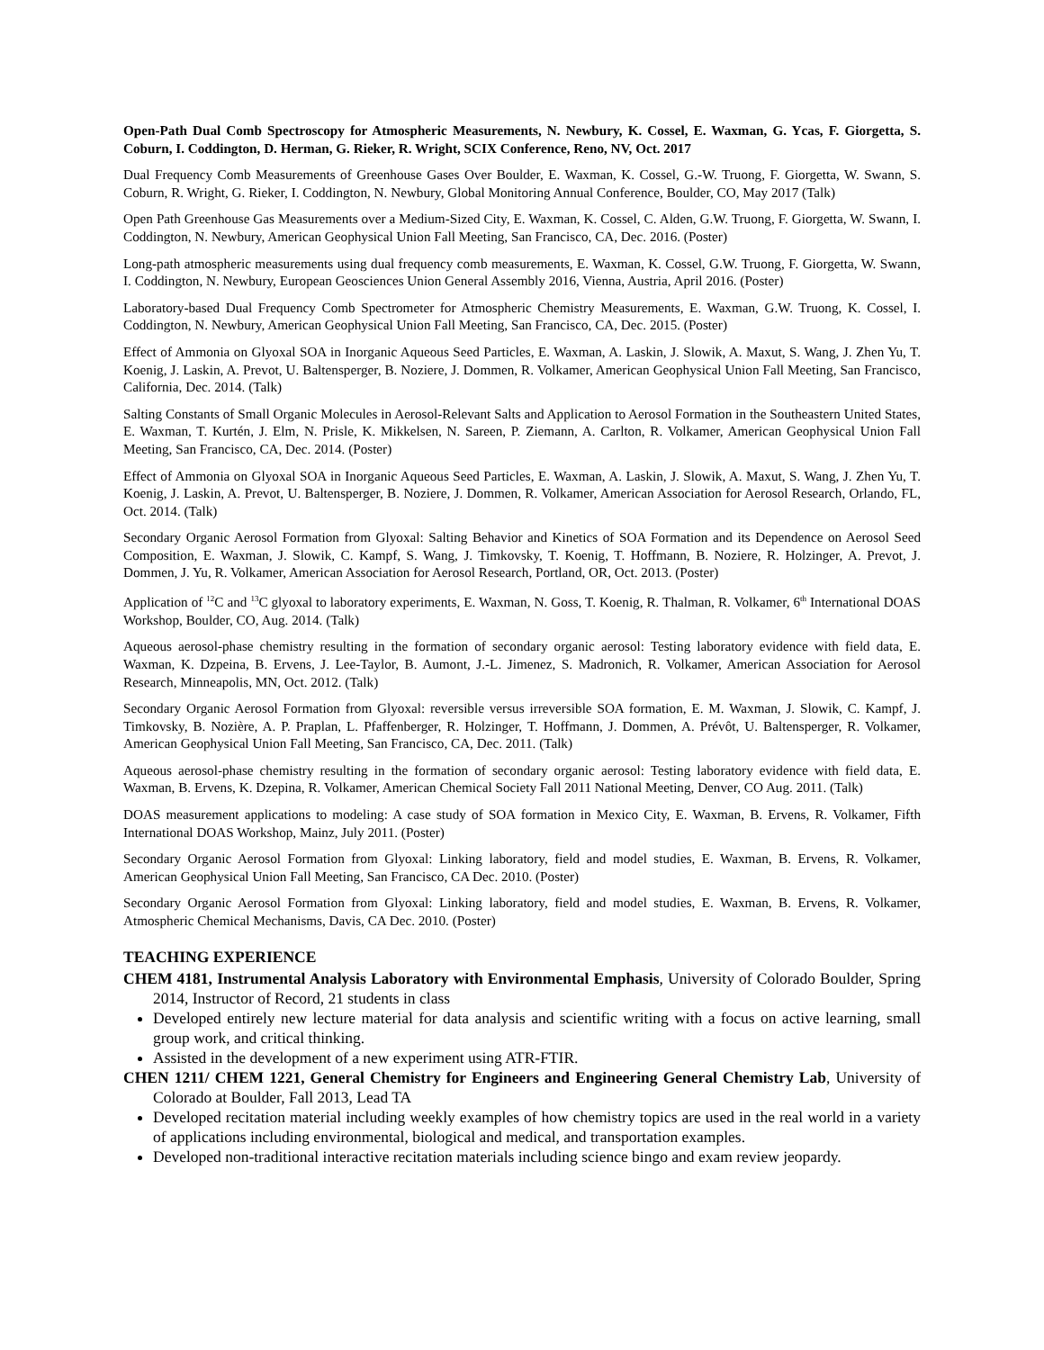Open-Path Dual Comb Spectroscopy for Atmospheric Measurements, N. Newbury, K. Cossel, E. Waxman, G. Ycas, F. Giorgetta, S. Coburn, I. Coddington, D. Herman, G. Rieker, R. Wright, SCIX Conference, Reno, NV, Oct. 2017
Dual Frequency Comb Measurements of Greenhouse Gases Over Boulder, E. Waxman, K. Cossel, G.-W. Truong, F. Giorgetta, W. Swann, S. Coburn, R. Wright, G. Rieker, I. Coddington, N. Newbury, Global Monitoring Annual Conference, Boulder, CO, May 2017 (Talk)
Open Path Greenhouse Gas Measurements over a Medium-Sized City, E. Waxman, K. Cossel, C. Alden, G.W. Truong, F. Giorgetta, W. Swann, I. Coddington, N. Newbury, American Geophysical Union Fall Meeting, San Francisco, CA, Dec. 2016. (Poster)
Long-path atmospheric measurements using dual frequency comb measurements, E. Waxman, K. Cossel, G.W. Truong, F. Giorgetta, W. Swann, I. Coddington, N. Newbury, European Geosciences Union General Assembly 2016, Vienna, Austria, April 2016. (Poster)
Laboratory-based Dual Frequency Comb Spectrometer for Atmospheric Chemistry Measurements, E. Waxman, G.W. Truong, K. Cossel, I. Coddington, N. Newbury, American Geophysical Union Fall Meeting, San Francisco, CA, Dec. 2015. (Poster)
Effect of Ammonia on Glyoxal SOA in Inorganic Aqueous Seed Particles, E. Waxman, A. Laskin, J. Slowik, A. Maxut, S. Wang, J. Zhen Yu, T. Koenig, J. Laskin, A. Prevot, U. Baltensperger, B. Noziere, J. Dommen, R. Volkamer, American Geophysical Union Fall Meeting, San Francisco, California, Dec. 2014. (Talk)
Salting Constants of Small Organic Molecules in Aerosol-Relevant Salts and Application to Aerosol Formation in the Southeastern United States, E. Waxman, T. Kurtén, J. Elm, N. Prisle, K. Mikkelsen, N. Sareen, P. Ziemann, A. Carlton, R. Volkamer, American Geophysical Union Fall Meeting, San Francisco, CA, Dec. 2014. (Poster)
Effect of Ammonia on Glyoxal SOA in Inorganic Aqueous Seed Particles, E. Waxman, A. Laskin, J. Slowik, A. Maxut, S. Wang, J. Zhen Yu, T. Koenig, J. Laskin, A. Prevot, U. Baltensperger, B. Noziere, J. Dommen, R. Volkamer, American Association for Aerosol Research, Orlando, FL, Oct. 2014. (Talk)
Secondary Organic Aerosol Formation from Glyoxal: Salting Behavior and Kinetics of SOA Formation and its Dependence on Aerosol Seed Composition, E. Waxman, J. Slowik, C. Kampf, S. Wang, J. Timkovsky, T. Koenig, T. Hoffmann, B. Noziere, R. Holzinger, A. Prevot, J. Dommen, J. Yu, R. Volkamer, American Association for Aerosol Research, Portland, OR, Oct. 2013. (Poster)
Application of <sup>12</sup>C and <sup>13</sup>C glyoxal to laboratory experiments, E. Waxman, N. Goss, T. Koenig, R. Thalman, R. Volkamer, 6<sup>th</sup> International DOAS Workshop, Boulder, CO, Aug. 2014. (Talk)
Aqueous aerosol-phase chemistry resulting in the formation of secondary organic aerosol: Testing laboratory evidence with field data, E. Waxman, K. Dzpeina, B. Ervens, J. Lee-Taylor, B. Aumont, J.-L. Jimenez, S. Madronich, R. Volkamer, American Association for Aerosol Research, Minneapolis, MN, Oct. 2012. (Talk)
Secondary Organic Aerosol Formation from Glyoxal: reversible versus irreversible SOA formation, E. M. Waxman, J. Slowik, C. Kampf, J. Timkovsky, B. Nozière, A. P. Praplan, L. Pfaffenberger, R. Holzinger, T. Hoffmann, J. Dommen, A. Prévôt, U. Baltensperger, R. Volkamer, American Geophysical Union Fall Meeting, San Francisco, CA, Dec. 2011. (Talk)
Aqueous aerosol-phase chemistry resulting in the formation of secondary organic aerosol: Testing laboratory evidence with field data, E. Waxman, B. Ervens, K. Dzepina, R. Volkamer, American Chemical Society Fall 2011 National Meeting, Denver, CO Aug. 2011. (Talk)
DOAS measurement applications to modeling: A case study of SOA formation in Mexico City, E. Waxman, B. Ervens, R. Volkamer, Fifth International DOAS Workshop, Mainz, July 2011. (Poster)
Secondary Organic Aerosol Formation from Glyoxal: Linking laboratory, field and model studies, E. Waxman, B. Ervens, R. Volkamer, American Geophysical Union Fall Meeting, San Francisco, CA Dec. 2010. (Poster)
Secondary Organic Aerosol Formation from Glyoxal: Linking laboratory, field and model studies, E. Waxman, B. Ervens, R. Volkamer, Atmospheric Chemical Mechanisms, Davis, CA Dec. 2010. (Poster)
TEACHING EXPERIENCE
CHEM 4181, Instrumental Analysis Laboratory with Environmental Emphasis, University of Colorado Boulder, Spring 2014, Instructor of Record, 21 students in class
Developed entirely new lecture material for data analysis and scientific writing with a focus on active learning, small group work, and critical thinking.
Assisted in the development of a new experiment using ATR-FTIR.
CHEN 1211/ CHEM 1221, General Chemistry for Engineers and Engineering General Chemistry Lab, University of Colorado at Boulder, Fall 2013, Lead TA
Developed recitation material including weekly examples of how chemistry topics are used in the real world in a variety of applications including environmental, biological and medical, and transportation examples.
Developed non-traditional interactive recitation materials including science bingo and exam review jeopardy.